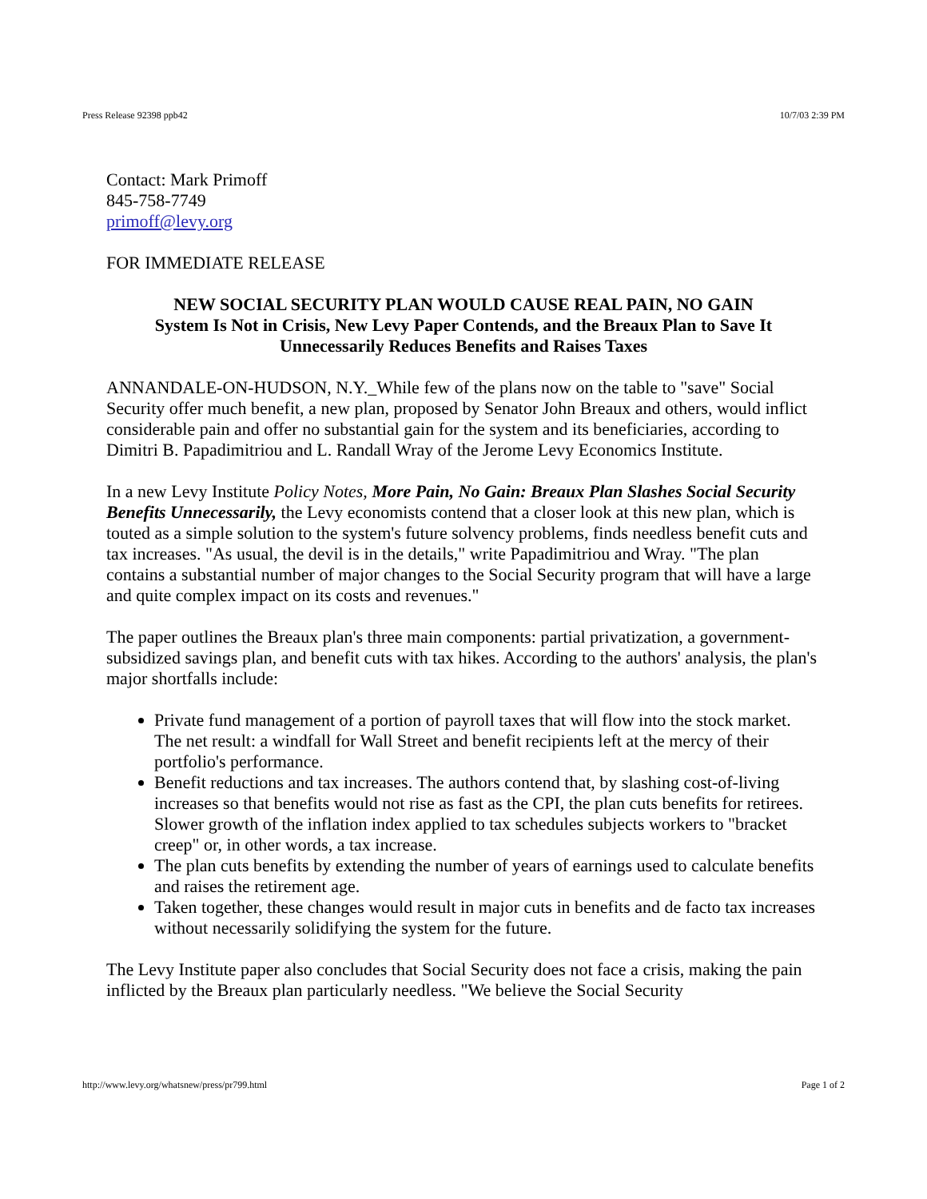Press Release 92398 ppb42 10/7/03 2:39 PM
Contact: Mark Primoff
845-758-7749
primoff@levy.org
FOR IMMEDIATE RELEASE
NEW SOCIAL SECURITY PLAN WOULD CAUSE REAL PAIN, NO GAIN
System Is Not in Crisis, New Levy Paper Contends, and the Breaux Plan to Save It Unnecessarily Reduces Benefits and Raises Taxes
ANNANDALE-ON-HUDSON, N.Y._While few of the plans now on the table to "save" Social Security offer much benefit, a new plan, proposed by Senator John Breaux and others, would inflict considerable pain and offer no substantial gain for the system and its beneficiaries, according to Dimitri B. Papadimitriou and L. Randall Wray of the Jerome Levy Economics Institute.
In a new Levy Institute Policy Notes, More Pain, No Gain: Breaux Plan Slashes Social Security Benefits Unnecessarily, the Levy economists contend that a closer look at this new plan, which is touted as a simple solution to the system's future solvency problems, finds needless benefit cuts and tax increases. "As usual, the devil is in the details," write Papadimitriou and Wray. "The plan contains a substantial number of major changes to the Social Security program that will have a large and quite complex impact on its costs and revenues."
The paper outlines the Breaux plan's three main components: partial privatization, a government-subsidized savings plan, and benefit cuts with tax hikes. According to the authors' analysis, the plan's major shortfalls include:
Private fund management of a portion of payroll taxes that will flow into the stock market. The net result: a windfall for Wall Street and benefit recipients left at the mercy of their portfolio's performance.
Benefit reductions and tax increases. The authors contend that, by slashing cost-of-living increases so that benefits would not rise as fast as the CPI, the plan cuts benefits for retirees. Slower growth of the inflation index applied to tax schedules subjects workers to "bracket creep" or, in other words, a tax increase.
The plan cuts benefits by extending the number of years of earnings used to calculate benefits and raises the retirement age.
Taken together, these changes would result in major cuts in benefits and de facto tax increases without necessarily solidifying the system for the future.
The Levy Institute paper also concludes that Social Security does not face a crisis, making the pain inflicted by the Breaux plan particularly needless. "We believe the Social Security
http://www.levy.org/whatsnew/press/pr799.html Page 1 of 2